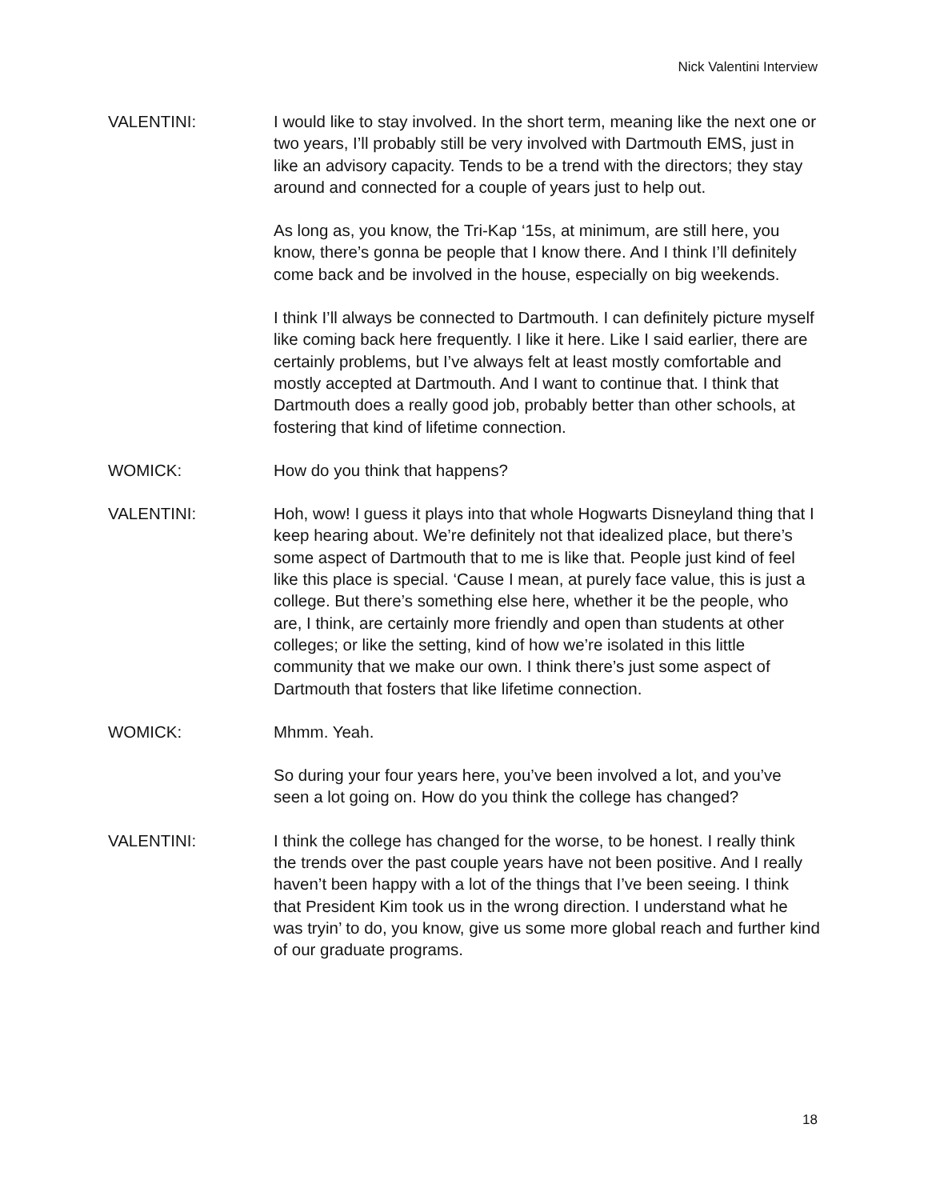Nick Valentini Interview
VALENTINI: I would like to stay involved. In the short term, meaning like the next one or two years, I’ll probably still be very involved with Dartmouth EMS, just in like an advisory capacity. Tends to be a trend with the directors; they stay around and connected for a couple of years just to help out.
As long as, you know, the Tri-Kap ‘15s, at minimum, are still here, you know, there’s gonna be people that I know there. And I think I’ll definitely come back and be involved in the house, especially on big weekends.
I think I’ll always be connected to Dartmouth. I can definitely picture myself like coming back here frequently. I like it here. Like I said earlier, there are certainly problems, but I’ve always felt at least mostly comfortable and mostly accepted at Dartmouth. And I want to continue that. I think that Dartmouth does a really good job, probably better than other schools, at fostering that kind of lifetime connection.
WOMICK: How do you think that happens?
VALENTINI: Hoh, wow! I guess it plays into that whole Hogwarts Disneyland thing that I keep hearing about. We’re definitely not that idealized place, but there’s some aspect of Dartmouth that to me is like that. People just kind of feel like this place is special. ‘Cause I mean, at purely face value, this is just a college. But there’s something else here, whether it be the people, who are, I think, are certainly more friendly and open than students at other colleges; or like the setting, kind of how we’re isolated in this little community that we make our own. I think there’s just some aspect of Dartmouth that fosters that like lifetime connection.
WOMICK: Mhmm. Yeah.
So during your four years here, you’ve been involved a lot, and you’ve seen a lot going on. How do you think the college has changed?
VALENTINI: I think the college has changed for the worse, to be honest. I really think the trends over the past couple years have not been positive. And I really haven’t been happy with a lot of the things that I’ve been seeing. I think that President Kim took us in the wrong direction. I understand what he was tryin’ to do, you know, give us some more global reach and further kind of our graduate programs.
18